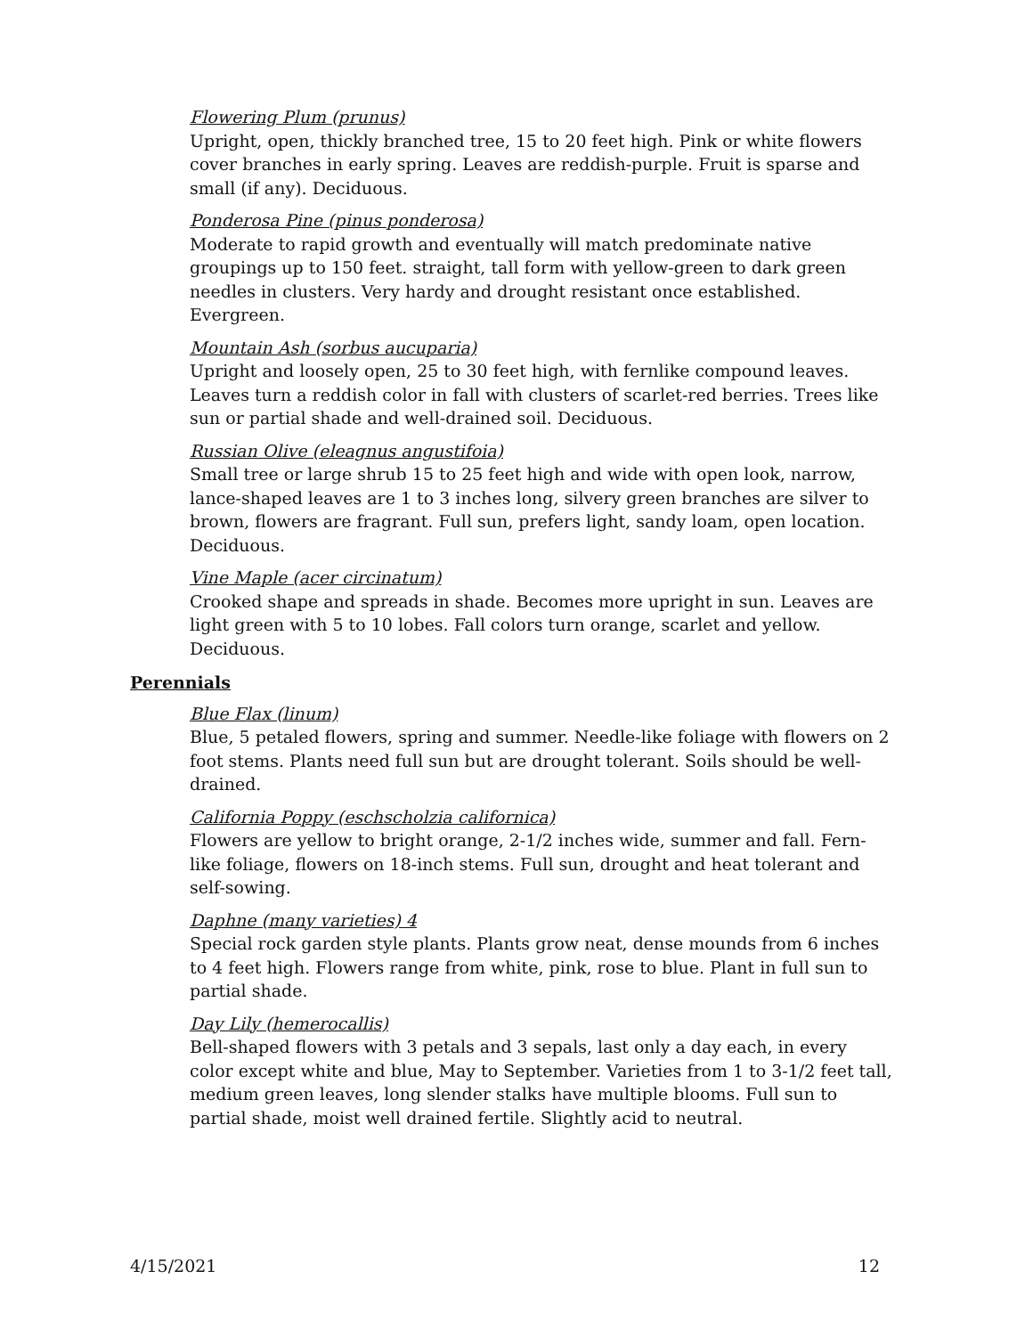Flowering Plum (prunus)
Upright, open, thickly branched tree, 15 to 20 feet high. Pink or white flowers cover branches in early spring. Leaves are reddish-purple. Fruit is sparse and small (if any). Deciduous.
Ponderosa Pine (pinus ponderosa)
Moderate to rapid growth and eventually will match predominate native groupings up to 150 feet. straight, tall form with yellow-green to dark green needles in clusters. Very hardy and drought resistant once established. Evergreen.
Mountain Ash (sorbus aucuparia)
Upright and loosely open, 25 to 30 feet high, with fernlike compound leaves. Leaves turn a reddish color in fall with clusters of scarlet-red berries. Trees like sun or partial shade and well-drained soil. Deciduous.
Russian Olive (eleagnus angustifoia)
Small tree or large shrub 15 to 25 feet high and wide with open look, narrow, lance-shaped leaves are 1 to 3 inches long, silvery green branches are silver to brown, flowers are fragrant. Full sun, prefers light, sandy loam, open location. Deciduous.
Vine Maple (acer circinatum)
Crooked shape and spreads in shade. Becomes more upright in sun. Leaves are light green with 5 to 10 lobes. Fall colors turn orange, scarlet and yellow. Deciduous.
Perennials
Blue Flax (linum)
Blue, 5 petaled flowers, spring and summer. Needle-like foliage with flowers on 2 foot stems. Plants need full sun but are drought tolerant. Soils should be well-drained.
California Poppy (eschscholzia californica)
Flowers are yellow to bright orange, 2-1/2 inches wide, summer and fall. Fern-like foliage, flowers on 18-inch stems. Full sun, drought and heat tolerant and self-sowing.
Daphne (many varieties) 4
Special rock garden style plants. Plants grow neat, dense mounds from 6 inches to 4 feet high. Flowers range from white, pink, rose to blue. Plant in full sun to partial shade.
Day Lily (hemerocallis)
Bell-shaped flowers with 3 petals and 3 sepals, last only a day each, in every color except white and blue, May to September. Varieties from 1 to 3-1/2 feet tall, medium green leaves, long slender stalks have multiple blooms. Full sun to partial shade, moist well drained fertile. Slightly acid to neutral.
4/15/2021 12